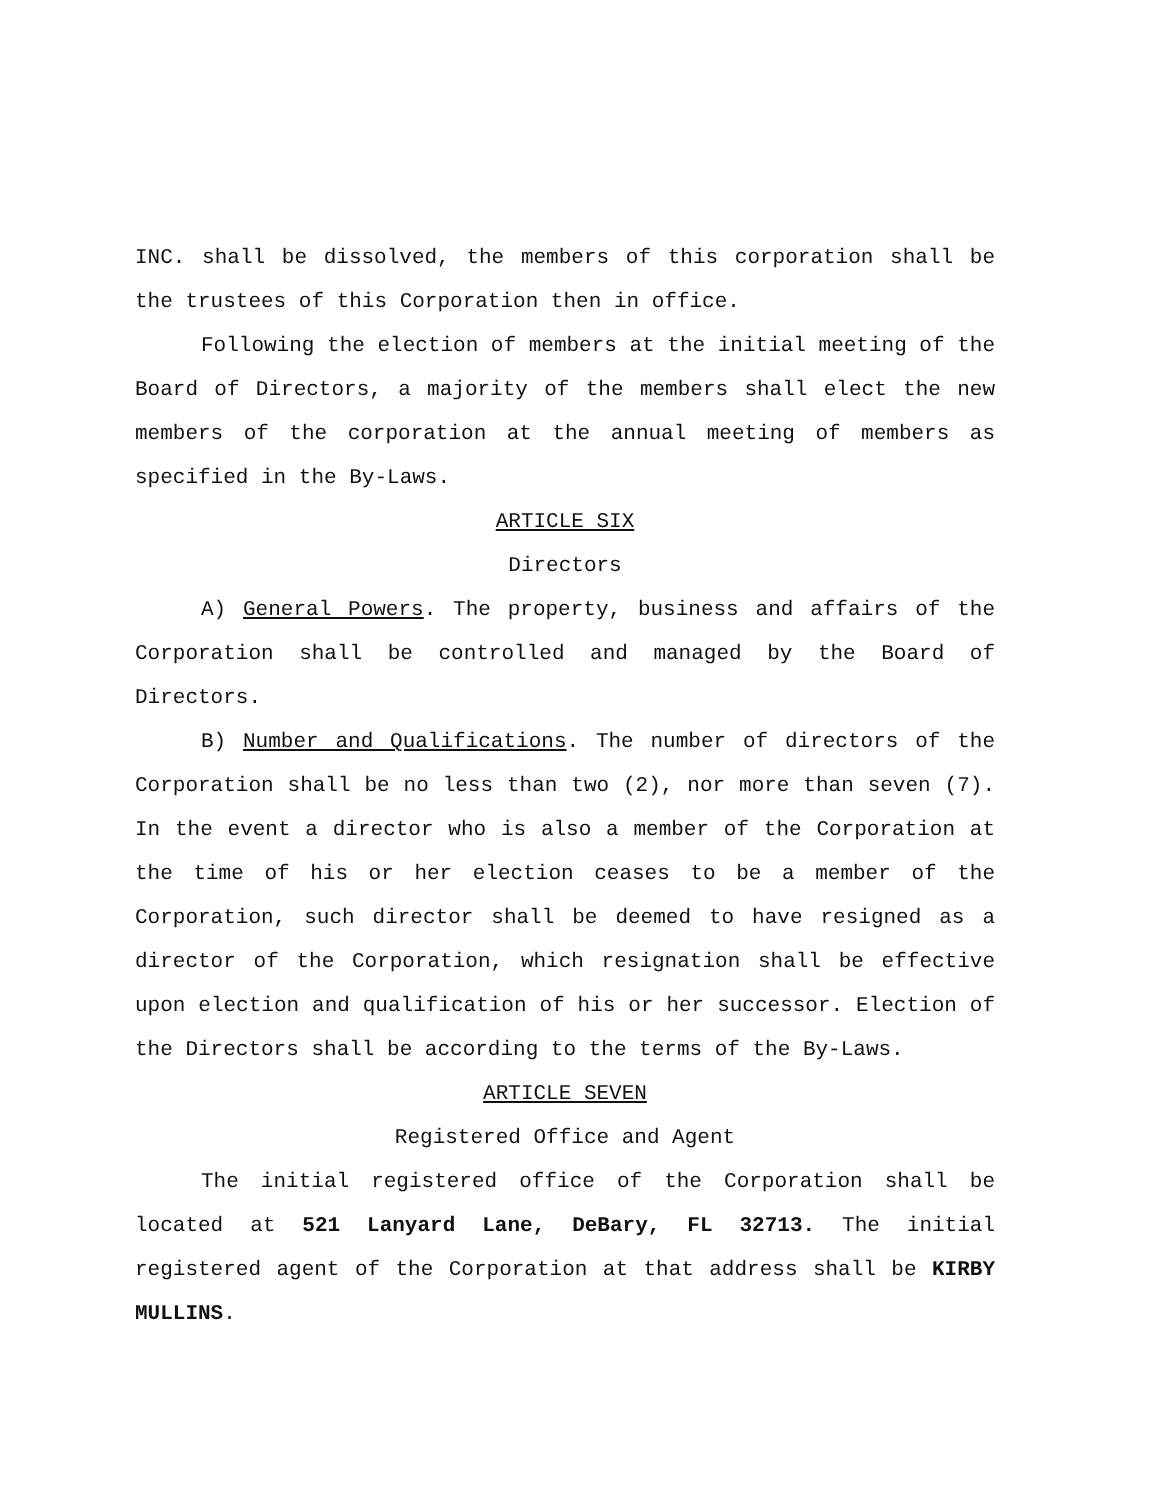INC. shall be dissolved, the members of this corporation shall be the trustees of this Corporation then in office.
Following the election of members at the initial meeting of the Board of Directors, a majority of the members shall elect the new members of the corporation at the annual meeting of members as specified in the By-Laws.
ARTICLE SIX
Directors
A) General Powers. The property, business and affairs of the Corporation shall be controlled and managed by the Board of Directors.
B) Number and Qualifications. The number of directors of the Corporation shall be no less than two (2), nor more than seven (7). In the event a director who is also a member of the Corporation at the time of his or her election ceases to be a member of the Corporation, such director shall be deemed to have resigned as a director of the Corporation, which resignation shall be effective upon election and qualification of his or her successor. Election of the Directors shall be according to the terms of the By-Laws.
ARTICLE SEVEN
Registered Office and Agent
The initial registered office of the Corporation shall be located at 521 Lanyard Lane, DeBary, FL 32713. The initial registered agent of the Corporation at that address shall be KIRBY MULLINS.